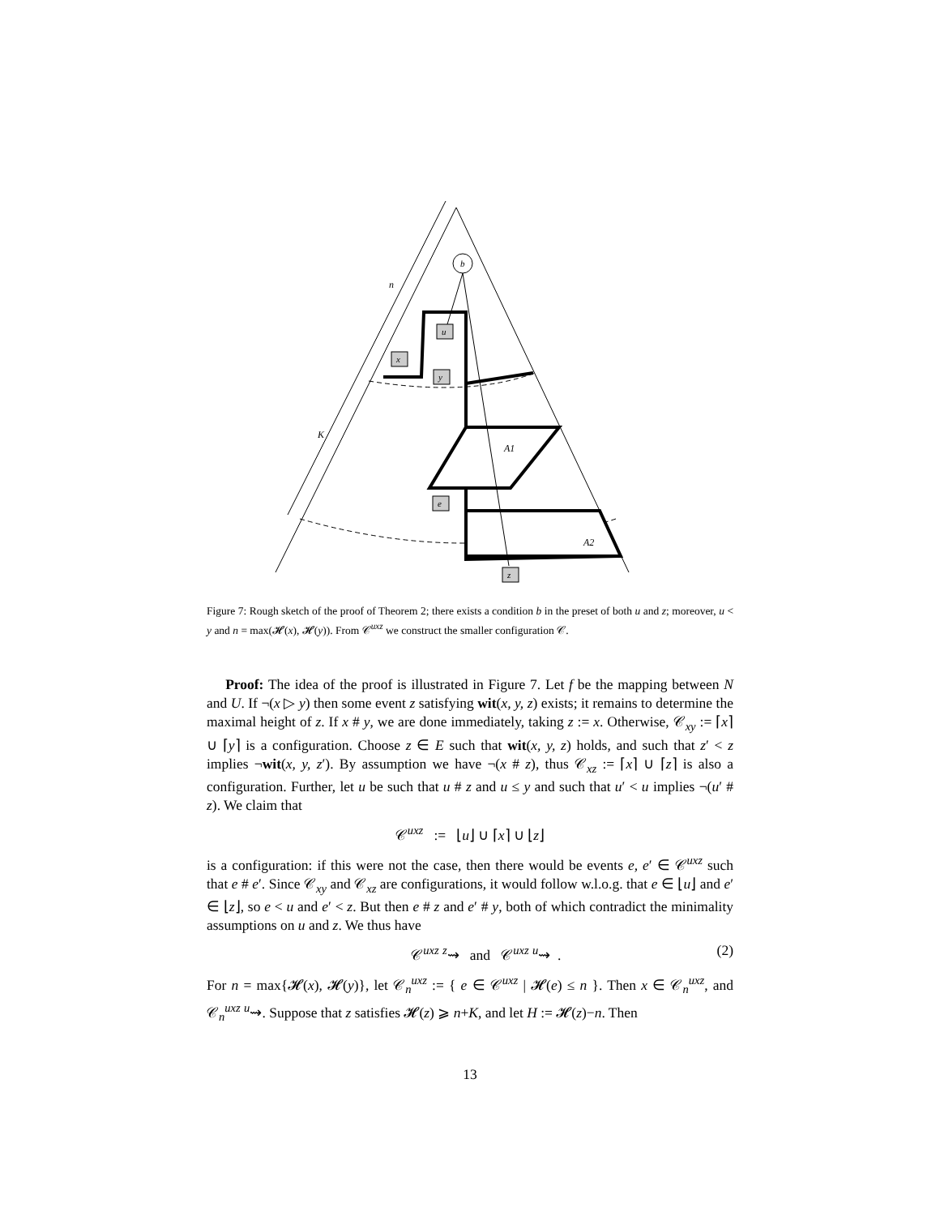b
u
x
y
e
z
n
K
A1
A2
Figure 7: Rough sketch of the proof of Theorem 2; there exists a condition b in the preset of both u and z; moreover, u < y and n = max(𝓗(x), 𝓗(y)). From 𝒞<sup>uxz</sup> we construct the smaller configuration 𝒞.
Proof: The idea of the proof is illustrated in Figure 7. Let f be the mapping between N and U. If ¬(x ▷ y) then some event z satisfying wit(x, y, z) exists; it remains to determine the maximal height of z. If x # y, we are done immediately, taking z := x. Otherwise, 𝒞<sub>xy</sub> := ⌈x⌉ ∪ ⌈y⌉ is a configuration. Choose z ∈ E such that wit(x, y, z) holds, and such that z′ < z implies ¬wit(x, y, z′). By assumption we have ¬(x # z), thus 𝒞<sub>xz</sub> := ⌈x⌉ ∪ ⌈z⌉ is also a configuration. Further, let u be such that u # z and u ≤ y and such that u′ < u implies ¬(u′ # z). We claim that
𝒞<sup>uxz</sup> := ⌊u⌋ ∪ ⌈x⌉ ∪ ⌊z⌋
is a configuration: if this were not the case, then there would be events e, e′ ∈ 𝒞<sup>uxz</sup> such that e # e′. Since 𝒞<sub>xy</sub> and 𝒞<sub>xz</sub> are configurations, it would follow w.l.o.g. that e ∈ ⌊u⌋ and e′ ∈ ⌊z⌋, so e < u and e′ < z. But then e # z and e′ # y, both of which contradict the minimality assumptions on u and z. We thus have
𝒞<sup>uxz</sup> <sup>z</sup>⇝ and 𝒞<sup>uxz</sup> <sup>u</sup>⇝ . (2)
For n = max{𝓗(x), 𝓗(y)}, let 𝒞<sub>n</sub><sup>uxz</sup> := { e ∈ 𝒞<sup>uxz</sup> | 𝓗(e) ≤ n }. Then x ∈ 𝒞<sub>n</sub><sup>uxz</sup>, and 𝒞<sub>n</sub><sup>uxz</sup> <sup>u</sup>⇝. Suppose that z satisfies 𝓗(z) ⩾ n+K, and let H := 𝓗(z)−n. Then
13